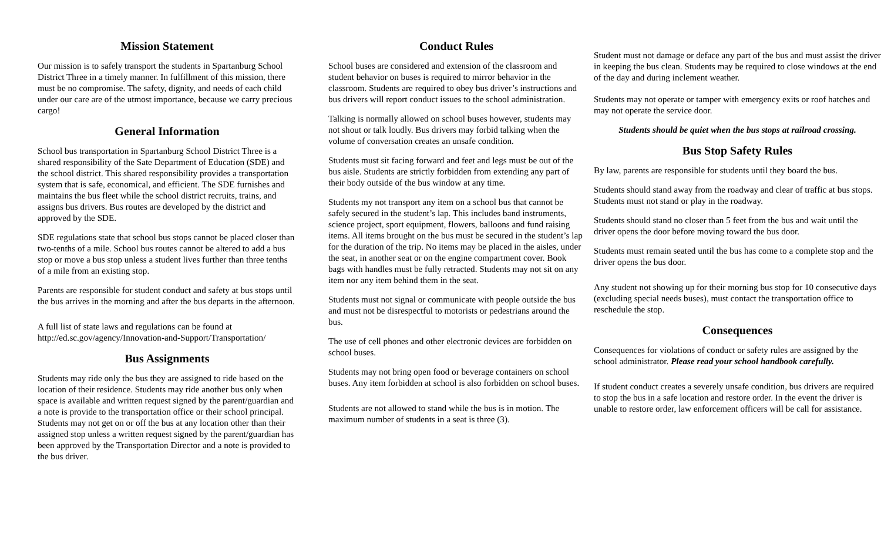Mission Statement
Our mission is to safely transport the students in Spartanburg School District Three in a timely manner. In fulfillment of this mission, there must be no compromise. The safety, dignity, and needs of each child under our care are of the utmost importance, because we carry precious cargo!
General Information
School bus transportation in Spartanburg School District Three is a shared responsibility of the Sate Department of Education (SDE) and the school district. This shared responsibility provides a transportation system that is safe, economical, and efficient. The SDE furnishes and maintains the bus fleet while the school district recruits, trains, and assigns bus drivers. Bus routes are developed by the district and approved by the SDE.
SDE regulations state that school bus stops cannot be placed closer than two-tenths of a mile. School bus routes cannot be altered to add a bus stop or move a bus stop unless a student lives further than three tenths of a mile from an existing stop.
Parents are responsible for student conduct and safety at bus stops until the bus arrives in the morning and after the bus departs in the afternoon.
A full list of state laws and regulations can be found at http://ed.sc.gov/agency/Innovation-and-Support/Transportation/
Bus Assignments
Students may ride only the bus they are assigned to ride based on the location of their residence. Students may ride another bus only when space is available and written request signed by the parent/guardian and a note is provide to the transportation office or their school principal.
Students may not get on or off the bus at any location other than their assigned stop unless a written request signed by the parent/guardian has been approved by the Transportation Director and a note is provided to the bus driver.
Conduct Rules
School buses are considered and extension of the classroom and student behavior on buses is required to mirror behavior in the classroom. Students are required to obey bus driver’s instructions and bus drivers will report conduct issues to the school administration.
Talking is normally allowed on school buses however, students may not shout or talk loudly. Bus drivers may forbid talking when the volume of conversation creates an unsafe condition.
Students must sit facing forward and feet and legs must be out of the bus aisle. Students are strictly forbidden from extending any part of their body outside of the bus window at any time.
Students my not transport any item on a school bus that cannot be safely secured in the student’s lap. This includes band instruments, science project, sport equipment, flowers, balloons and fund raising items. All items brought on the bus must be secured in the student’s lap for the duration of the trip. No items may be placed in the aisles, under the seat, in another seat or on the engine compartment cover. Book bags with handles must be fully retracted. Students may not sit on any item nor any item behind them in the seat.
Students must not signal or communicate with people outside the bus and must not be disrespectful to motorists or pedestrians around the bus.
The use of cell phones and other electronic devices are forbidden on school buses.
Students may not bring open food or beverage containers on school buses. Any item forbidden at school is also forbidden on school buses.
Students are not allowed to stand while the bus is in motion. The maximum number of students in a seat is three (3).
Student must not damage or deface any part of the bus and must assist the driver in keeping the bus clean. Students may be required to close windows at the end of the day and during inclement weather.
Students may not operate or tamper with emergency exits or roof hatches and may not operate the service door.
Students should be quiet when the bus stops at railroad crossing.
Bus Stop Safety Rules
By law, parents are responsible for students until they board the bus.
Students should stand away from the roadway and clear of traffic at bus stops. Students must not stand or play in the roadway.
Students should stand no closer than 5 feet from the bus and wait until the driver opens the door before moving toward the bus door.
Students must remain seated until the bus has come to a complete stop and the driver opens the bus door.
Any student not showing up for their morning bus stop for 10 consecutive days (excluding special needs buses), must contact the transportation office to reschedule the stop.
Consequences
Consequences for violations of conduct or safety rules are assigned by the school administrator. Please read your school handbook carefully.
If student conduct creates a severely unsafe condition, bus drivers are required to stop the bus in a safe location and restore order. In the event the driver is unable to restore order, law enforcement officers will be call for assistance.